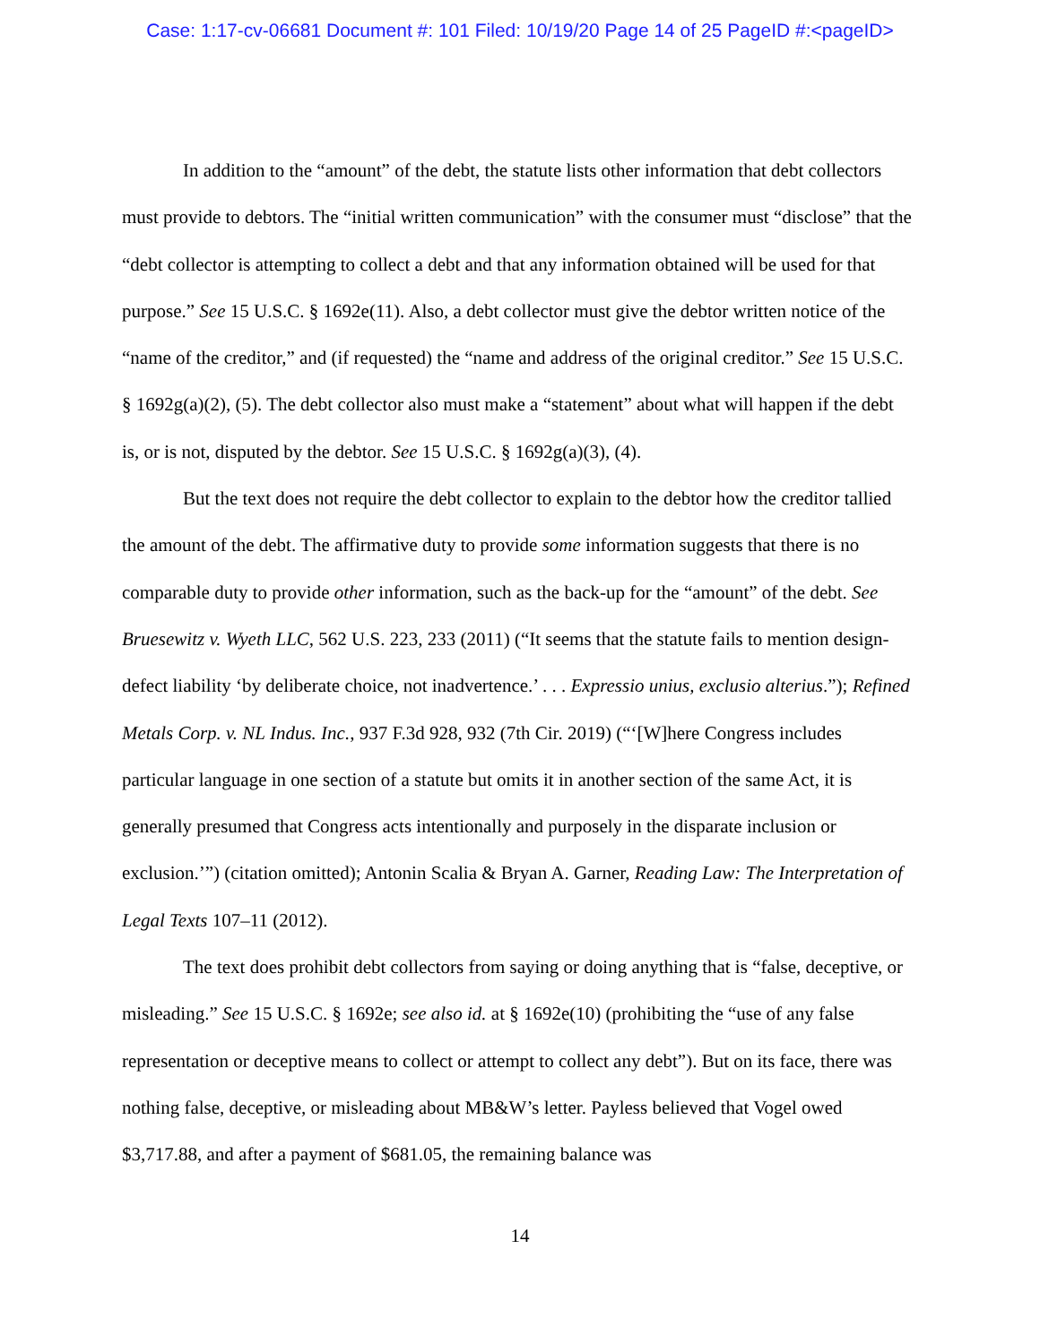Case: 1:17-cv-06681 Document #: 101 Filed: 10/19/20 Page 14 of 25 PageID #:<pageID>
In addition to the “amount” of the debt, the statute lists other information that debt collectors must provide to debtors. The “initial written communication” with the consumer must “disclose” that the “debt collector is attempting to collect a debt and that any information obtained will be used for that purpose.” See 15 U.S.C. § 1692e(11). Also, a debt collector must give the debtor written notice of the “name of the creditor,” and (if requested) the “name and address of the original creditor.” See 15 U.S.C. § 1692g(a)(2), (5). The debt collector also must make a “statement” about what will happen if the debt is, or is not, disputed by the debtor. See 15 U.S.C. § 1692g(a)(3), (4).
But the text does not require the debt collector to explain to the debtor how the creditor tallied the amount of the debt. The affirmative duty to provide some information suggests that there is no comparable duty to provide other information, such as the back-up for the “amount” of the debt. See Bruesewitz v. Wyeth LLC, 562 U.S. 223, 233 (2011) (“It seems that the statute fails to mention design-defect liability ‘by deliberate choice, not inadvertence.’ . . . Expressio unius, exclusio alterius.”); Refined Metals Corp. v. NL Indus. Inc., 937 F.3d 928, 932 (7th Cir. 2019) (“‘[W]here Congress includes particular language in one section of a statute but omits it in another section of the same Act, it is generally presumed that Congress acts intentionally and purposely in the disparate inclusion or exclusion.’”) (citation omitted); Antonin Scalia & Bryan A. Garner, Reading Law: The Interpretation of Legal Texts 107–11 (2012).
The text does prohibit debt collectors from saying or doing anything that is “false, deceptive, or misleading.” See 15 U.S.C. § 1692e; see also id. at § 1692e(10) (prohibiting the “use of any false representation or deceptive means to collect or attempt to collect any debt”). But on its face, there was nothing false, deceptive, or misleading about MB&W’s letter. Payless believed that Vogel owed $3,717.88, and after a payment of $681.05, the remaining balance was
14